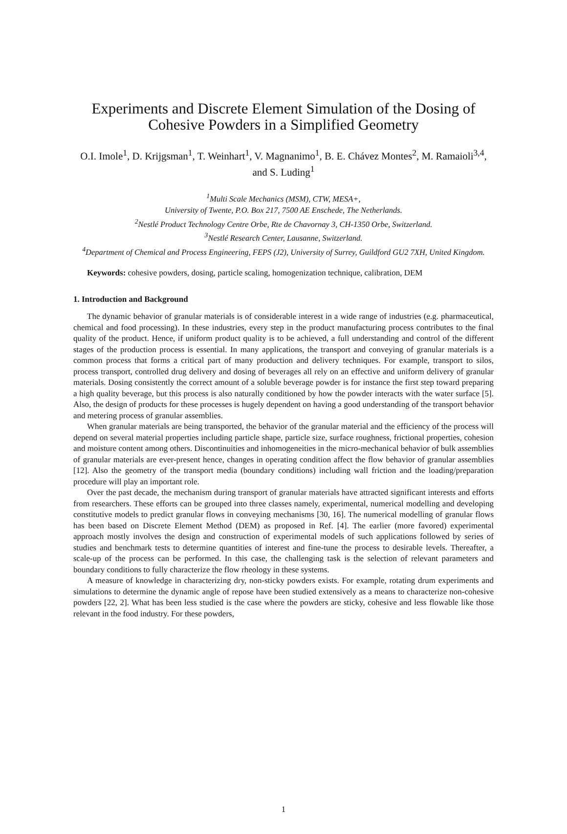Experiments and Discrete Element Simulation of the Dosing of Cohesive Powders in a Simplified Geometry
O.I. Imole<sup>1</sup>, D. Krijgsman<sup>1</sup>, T. Weinhart<sup>1</sup>, V. Magnanimo<sup>1</sup>, B. E. Chávez Montes<sup>2</sup>, M. Ramaioli<sup>3,4</sup>, and S. Luding<sup>1</sup>
<sup>1</sup> Multi Scale Mechanics (MSM), CTW, MESA+,
University of Twente, P.O. Box 217, 7500 AE Enschede, The Netherlands.
<sup>2</sup> Nestlé Product Technology Centre Orbe, Rte de Chavornay 3, CH-1350 Orbe, Switzerland.
<sup>3</sup> Nestlé Research Center, Lausanne, Switzerland.
<sup>4</sup> Department of Chemical and Process Engineering, FEPS (J2), University of Surrey, Guildford GU2 7XH, United Kingdom.
Keywords: cohesive powders, dosing, particle scaling, homogenization technique, calibration, DEM
1. Introduction and Background
The dynamic behavior of granular materials is of considerable interest in a wide range of industries (e.g. pharmaceutical, chemical and food processing). In these industries, every step in the product manufacturing process contributes to the final quality of the product. Hence, if uniform product quality is to be achieved, a full understanding and control of the different stages of the production process is essential. In many applications, the transport and conveying of granular materials is a common process that forms a critical part of many production and delivery techniques. For example, transport to silos, process transport, controlled drug delivery and dosing of beverages all rely on an effective and uniform delivery of granular materials. Dosing consistently the correct amount of a soluble beverage powder is for instance the first step toward preparing a high quality beverage, but this process is also naturally conditioned by how the powder interacts with the water surface [5]. Also, the design of products for these processes is hugely dependent on having a good understanding of the transport behavior and metering process of granular assemblies.
When granular materials are being transported, the behavior of the granular material and the efficiency of the process will depend on several material properties including particle shape, particle size, surface roughness, frictional properties, cohesion and moisture content among others. Discontinuities and inhomogeneities in the micro-mechanical behavior of bulk assemblies of granular materials are ever-present hence, changes in operating condition affect the flow behavior of granular assemblies [12]. Also the geometry of the transport media (boundary conditions) including wall friction and the loading/preparation procedure will play an important role.
Over the past decade, the mechanism during transport of granular materials have attracted significant interests and efforts from researchers. These efforts can be grouped into three classes namely, experimental, numerical modelling and developing constitutive models to predict granular flows in conveying mechanisms [30, 16]. The numerical modelling of granular flows has been based on Discrete Element Method (DEM) as proposed in Ref. [4]. The earlier (more favored) experimental approach mostly involves the design and construction of experimental models of such applications followed by series of studies and benchmark tests to determine quantities of interest and fine-tune the process to desirable levels. Thereafter, a scale-up of the process can be performed. In this case, the challenging task is the selection of relevant parameters and boundary conditions to fully characterize the flow rheology in these systems.
A measure of knowledge in characterizing dry, non-sticky powders exists. For example, rotating drum experiments and simulations to determine the dynamic angle of repose have been studied extensively as a means to characterize non-cohesive powders [22, 2]. What has been less studied is the case where the powders are sticky, cohesive and less flowable like those relevant in the food industry. For these powders,
1